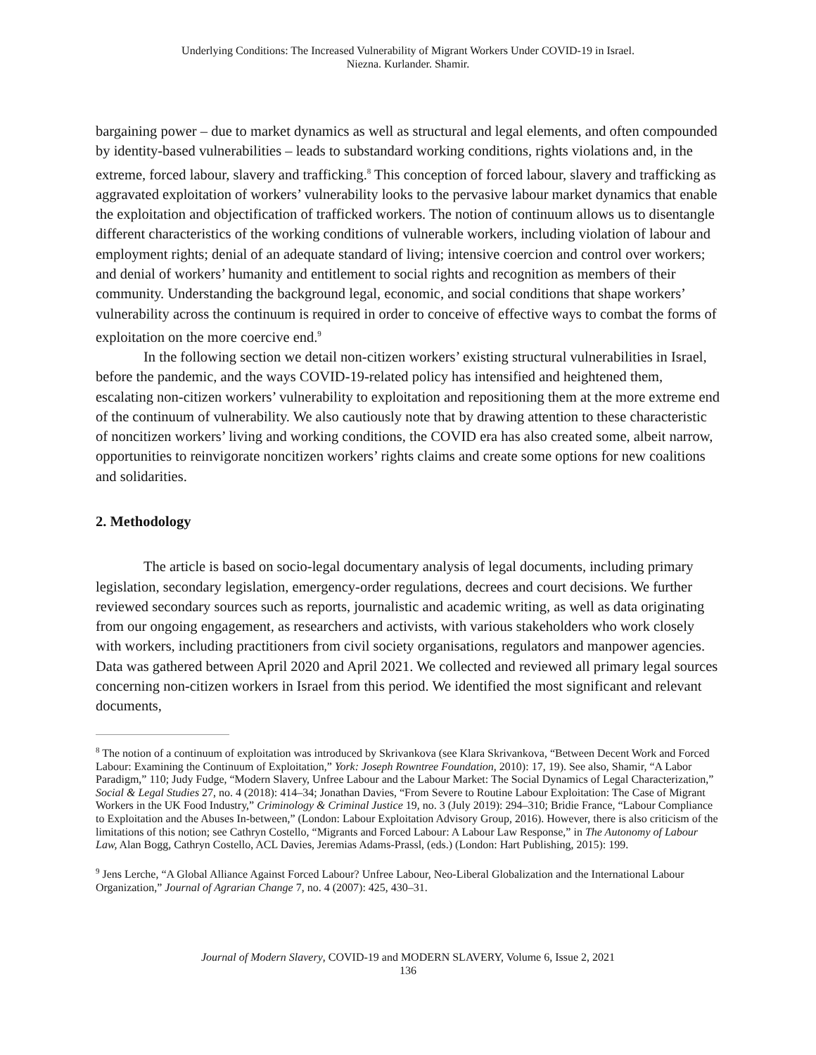Underlying Conditions: The Increased Vulnerability of Migrant Workers Under COVID-19 in Israel.
Niezna. Kurlander. Shamir.
bargaining power – due to market dynamics as well as structural and legal elements, and often compounded by identity-based vulnerabilities – leads to substandard working conditions, rights violations and, in the extreme, forced labour, slavery and trafficking.<sup>8</sup> This conception of forced labour, slavery and trafficking as aggravated exploitation of workers’ vulnerability looks to the pervasive labour market dynamics that enable the exploitation and objectification of trafficked workers. The notion of continuum allows us to disentangle different characteristics of the working conditions of vulnerable workers, including violation of labour and employment rights; denial of an adequate standard of living; intensive coercion and control over workers; and denial of workers’ humanity and entitlement to social rights and recognition as members of their community. Understanding the background legal, economic, and social conditions that shape workers’ vulnerability across the continuum is required in order to conceive of effective ways to combat the forms of exploitation on the more coercive end.<sup>9</sup>
In the following section we detail non-citizen workers’ existing structural vulnerabilities in Israel, before the pandemic, and the ways COVID-19-related policy has intensified and heightened them, escalating non-citizen workers’ vulnerability to exploitation and repositioning them at the more extreme end of the continuum of vulnerability. We also cautiously note that by drawing attention to these characteristic of noncitizen workers’ living and working conditions, the COVID era has also created some, albeit narrow, opportunities to reinvigorate noncitizen workers’ rights claims and create some options for new coalitions and solidarities.
2. Methodology
The article is based on socio-legal documentary analysis of legal documents, including primary legislation, secondary legislation, emergency-order regulations, decrees and court decisions. We further reviewed secondary sources such as reports, journalistic and academic writing, as well as data originating from our ongoing engagement, as researchers and activists, with various stakeholders who work closely with workers, including practitioners from civil society organisations, regulators and manpower agencies. Data was gathered between April 2020 and April 2021. We collected and reviewed all primary legal sources concerning non-citizen workers in Israel from this period. We identified the most significant and relevant documents,
<sup>8</sup> The notion of a continuum of exploitation was introduced by Skrivankova (see Klara Skrivankova, “Between Decent Work and Forced Labour: Examining the Continuum of Exploitation,” York: Joseph Rowntree Foundation, 2010): 17, 19). See also, Shamir, “A Labor Paradigm,” 110; Judy Fudge, “Modern Slavery, Unfree Labour and the Labour Market: The Social Dynamics of Legal Characterization,” Social & Legal Studies 27, no. 4 (2018): 414–34; Jonathan Davies, “From Severe to Routine Labour Exploitation: The Case of Migrant Workers in the UK Food Industry,” Criminology & Criminal Justice 19, no. 3 (July 2019): 294–310; Bridie France, “Labour Compliance to Exploitation and the Abuses In-between,” (London: Labour Exploitation Advisory Group, 2016). However, there is also criticism of the limitations of this notion; see Cathryn Costello, “Migrants and Forced Labour: A Labour Law Response,” in The Autonomy of Labour Law, Alan Bogg, Cathryn Costello, ACL Davies, Jeremias Adams-Prassl, (eds.) (London: Hart Publishing, 2015): 199.
<sup>9</sup> Jens Lerche, “A Global Alliance Against Forced Labour? Unfree Labour, Neo-Liberal Globalization and the International Labour Organization,” Journal of Agrarian Change 7, no. 4 (2007): 425, 430–31.
Journal of Modern Slavery, COVID-19 and MODERN SLAVERY, Volume 6, Issue 2, 2021
136